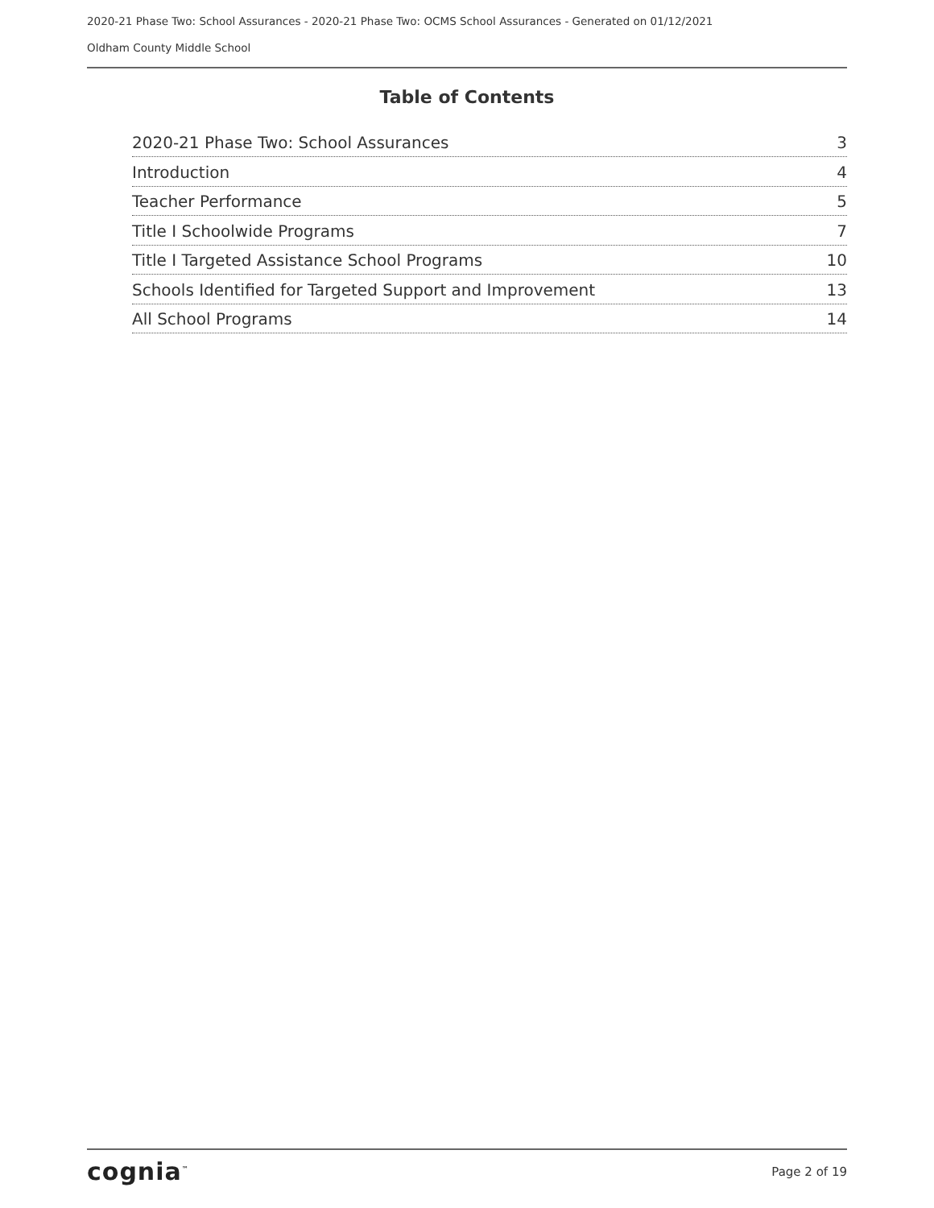2020-21 Phase Two: School Assurances - 2020-21 Phase Two: OCMS School Assurances - Generated on 01/12/2021
Oldham County Middle School
Table of Contents
2020-21 Phase Two: School Assurances 3
Introduction 4
Teacher Performance 5
Title I Schoolwide Programs 7
Title I Targeted Assistance School Programs 10
Schools Identified for Targeted Support and Improvement 13
All School Programs 14
cognia<sup>™</sup> Page 2 of 19